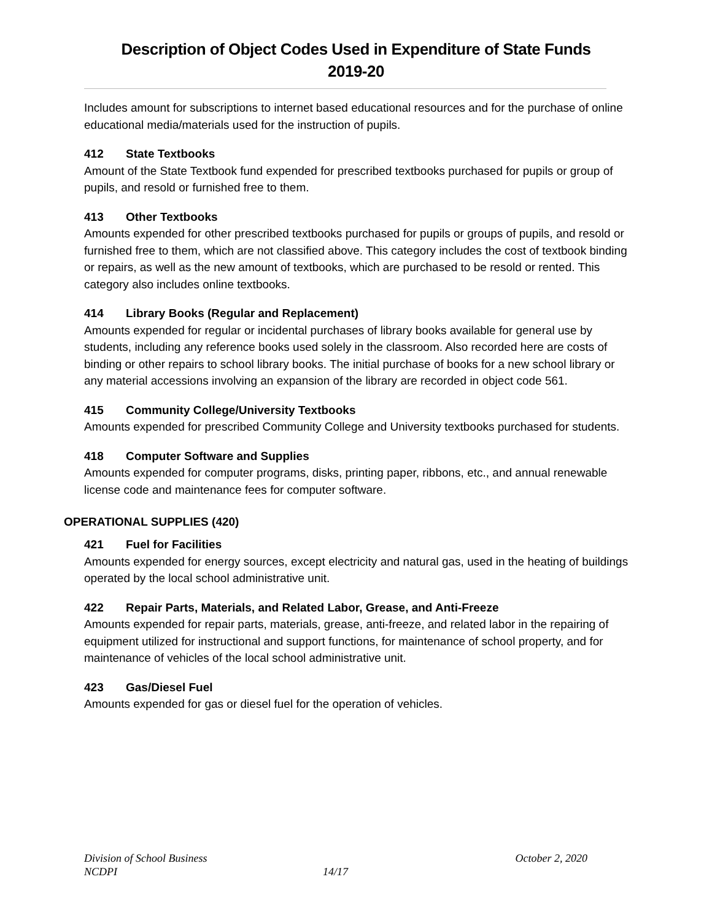Description of Object Codes Used in Expenditure of State Funds
2019-20
Includes amount for subscriptions to internet based educational resources and for the purchase of online educational media/materials used for the instruction of pupils.
412 State Textbooks
Amount of the State Textbook fund expended for prescribed textbooks purchased for pupils or group of pupils, and resold or furnished free to them.
413 Other Textbooks
Amounts expended for other prescribed textbooks purchased for pupils or groups of pupils, and resold or furnished free to them, which are not classified above. This category includes the cost of textbook binding or repairs, as well as the new amount of textbooks, which are purchased to be resold or rented. This category also includes online textbooks.
414 Library Books (Regular and Replacement)
Amounts expended for regular or incidental purchases of library books available for general use by students, including any reference books used solely in the classroom. Also recorded here are costs of binding or other repairs to school library books. The initial purchase of books for a new school library or any material accessions involving an expansion of the library are recorded in object code 561.
415 Community College/University Textbooks
Amounts expended for prescribed Community College and University textbooks purchased for students.
418 Computer Software and Supplies
Amounts expended for computer programs, disks, printing paper, ribbons, etc., and annual renewable license code and maintenance fees for computer software.
OPERATIONAL SUPPLIES (420)
421 Fuel for Facilities
Amounts expended for energy sources, except electricity and natural gas, used in the heating of buildings operated by the local school administrative unit.
422 Repair Parts, Materials, and Related Labor, Grease, and Anti-Freeze
Amounts expended for repair parts, materials, grease, anti-freeze, and related labor in the repairing of equipment utilized for instructional and support functions, for maintenance of school property, and for maintenance of vehicles of the local school administrative unit.
423 Gas/Diesel Fuel
Amounts expended for gas or diesel fuel for the operation of vehicles.
Division of School Business October 2, 2020
NCDPI 14/17